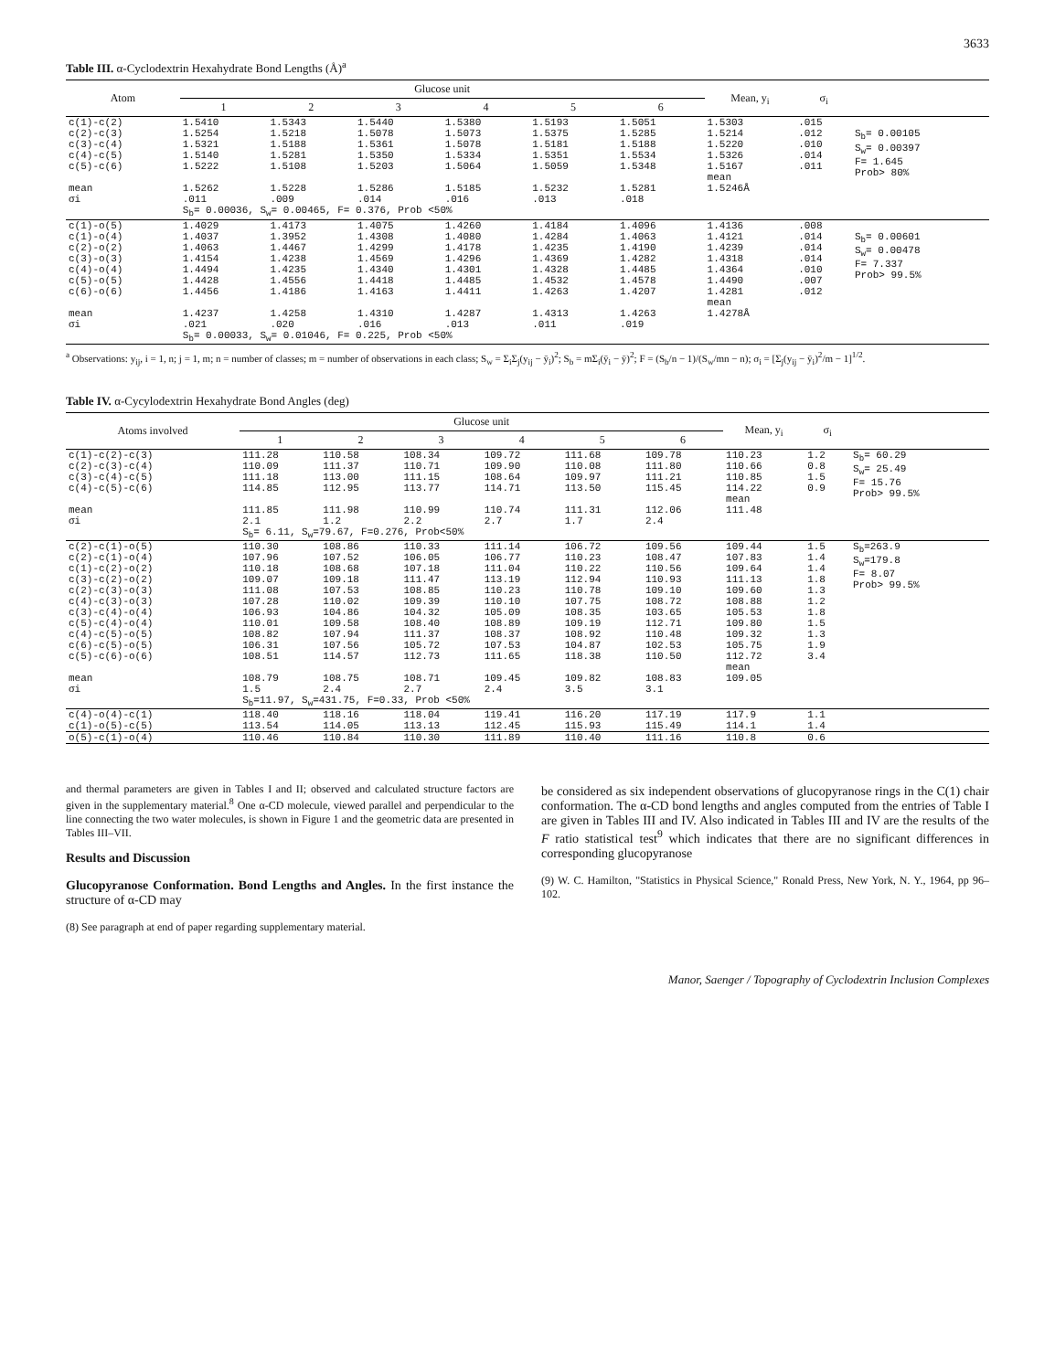3633
Table III. α-Cyclodextrin Hexahydrate Bond Lengths (Å)<sup>a</sup>
| Atom | Glucose unit | | | | | | Mean, y<sub>i</sub> | σ<sub>i</sub> | |
| --- | --- | --- | --- | --- | --- | --- | --- | --- | --- |
| | 1 | 2 | 3 | 4 | 5 | 6 | | | |
| c(1)-c(2) c(2)-c(3) c(3)-c(4) c(4)-c(5) c(5)-c(6) mean σi | 1.5410 1.5254 1.5321 1.5140 1.5222 1.5262 .011 | 1.5343 1.5218 1.5188 1.5281 1.5108 1.5228 .009 | 1.5440 1.5078 1.5361 1.5350 1.5203 1.5286 .014 | 1.5380 1.5073 1.5078 1.5334 1.5064 1.5185 .016 | 1.5193 1.5375 1.5181 1.5351 1.5059 1.5232 .013 | 1.5051 1.5285 1.5188 1.5534 1.5348 1.5281 .018 | 1.5303 1.5214 1.5220 1.5326 1.5167 mean 1.5246Å | .015 .012 .010 .014 .011 | S<sub>b</sub>= 0.00105 S<sub>w</sub>= 0.00397 F= 1.645 Prob> 80% |
| | S<sub>b</sub>= 0.00036, S<sub>w</sub>= 0.00465, F= 0.376, Prob <50% | | | | | | | | |
| c(1)-o(5) c(1)-o(4) c(2)-o(2) c(3)-o(3) c(4)-o(4) c(5)-o(5) c(6)-o(6) mean σi | 1.4029 1.4037 1.4063 1.4154 1.4494 1.4428 1.4456 1.4237 .021 | 1.4173 1.3952 1.4467 1.4238 1.4235 1.4556 1.4186 1.4258 .020 | 1.4075 1.4308 1.4299 1.4569 1.4340 1.4418 1.4163 1.4310 .016 | 1.4260 1.4080 1.4178 1.4296 1.4301 1.4485 1.4411 1.4287 .013 | 1.4184 1.4284 1.4235 1.4369 1.4328 1.4532 1.4263 1.4313 .011 | 1.4096 1.4063 1.4190 1.4282 1.4485 1.4578 1.4207 1.4263 .019 | 1.4136 1.4121 1.4239 1.4318 1.4364 1.4490 1.4281 mean 1.4278Å | .008 .014 .014 .014 .010 .007 .012 | S<sub>b</sub>= 0.00601 S<sub>w</sub>= 0.00478 F= 7.337 Prob> 99.5% |
| | S<sub>b</sub>= 0.00033, S<sub>w</sub>= 0.01046, F= 0.225, Prob <50% | | | | | | | | |
<sup>a</sup> Observations: y<sub>ij</sub>, i = 1, n; j = 1, m; n = number of classes; m = number of observations in each class; S<sub>w</sub> = Σ<sub>i</sub>Σ<sub>j</sub>(y<sub>ij</sub> − ȳ<sub>i</sub>)<sup>2</sup>; S<sub>b</sub> = mΣ<sub>i</sub>(ȳ<sub>i</sub> − ȳ)<sup>2</sup>; F = (S<sub>b</sub>/n − 1)/(S<sub>w</sub>/mn − n); σ<sub>i</sub> = [Σ<sub>j</sub>(y<sub>ij</sub> − ȳ<sub>i</sub>)<sup>2</sup>/m − 1]<sup>1/2</sup>.
Table IV. α-Cycylodextrin Hexahydrate Bond Angles (deg)
| Atoms involved | Glucose unit | | | | | | Mean, y<sub>i</sub> | σ<sub>i</sub> | |
| --- | --- | --- | --- | --- | --- | --- | --- | --- | --- |
| | 1 | 2 | 3 | 4 | 5 | 6 | | | |
| c(1)-c(2)-c(3) c(2)-c(3)-c(4) c(3)-c(4)-c(5) c(4)-c(5)-c(6) mean σi | 111.28 110.09 111.18 114.85 111.85 2.1 | 110.58 111.37 113.00 112.95 111.98 1.2 | 108.34 110.71 111.15 113.77 110.99 2.2 | 109.72 109.90 108.64 114.71 110.74 2.7 | 111.68 110.08 109.97 113.50 111.31 1.7 | 109.78 111.80 111.21 115.45 112.06 2.4 | 110.23 110.66 110.85 114.22 mean 111.48 | 1.2 0.8 1.5 0.9 | S<sub>b</sub>= 60.29 S<sub>w</sub>= 25.49 F= 15.76 Prob> 99.5% |
| | S<sub>b</sub>= 6.11, S<sub>w</sub>=79.67, F=0.276, Prob<50% | | | | | | | | |
| c(2)-c(1)-o(5) c(2)-c(1)-o(4) c(1)-c(2)-o(2) c(3)-c(2)-o(2) c(2)-c(3)-o(3) c(4)-c(3)-o(3) c(3)-c(4)-o(4) c(5)-c(4)-o(4) c(4)-c(5)-o(5) c(6)-c(5)-o(5) c(5)-c(6)-o(6) mean σi | 110.30 107.96 110.18 109.07 111.08 107.28 106.93 110.01 108.82 106.31 108.51 108.79 1.5 | 108.86 107.52 108.68 109.18 107.53 110.02 104.86 109.58 107.94 107.56 114.57 108.75 2.4 | 110.33 106.05 107.18 111.47 108.85 109.39 104.32 108.40 111.37 105.72 112.73 108.71 2.7 | 111.14 106.77 111.04 113.19 110.23 110.10 105.09 108.89 108.37 107.53 111.65 109.45 2.4 | 106.72 110.23 110.22 112.94 110.78 107.75 108.35 109.19 108.92 104.87 118.38 109.82 3.5 | 109.56 108.47 110.56 110.93 109.10 108.72 103.65 112.71 110.48 102.53 110.50 108.83 3.1 | 109.44 107.83 109.64 111.13 109.60 108.88 105.53 109.80 109.32 105.75 112.72 mean 109.05 | 1.5 1.4 1.4 1.8 1.3 1.2 1.8 1.5 1.3 1.9 3.4 | S<sub>b</sub>=263.9 S<sub>w</sub>=179.8 F= 8.07 Prob> 99.5% |
| | S<sub>b</sub>=11.97, S<sub>w</sub>=431.75, F=0.33, Prob <50% | | | | | | | | |
| c(4)-o(4)-c(1) c(1)-o(5)-c(5) | 118.40 113.54 | 118.16 114.05 | 118.04 113.13 | 119.41 112.45 | 116.20 115.93 | 117.19 115.49 | 117.9 114.1 | 1.1 1.4 | |
| o(5)-c(1)-o(4) | 110.46 | 110.84 | 110.30 | 111.89 | 110.40 | 111.16 | 110.8 | 0.6 | |
and thermal parameters are given in Tables I and II; observed and calculated structure factors are given in the supplementary material.<sup>8</sup> One α-CD molecule, viewed parallel and perpendicular to the line connecting the two water molecules, is shown in Figure 1 and the geometric data are presented in Tables III–VII.
Results and Discussion
Glucopyranose Conformation. Bond Lengths and Angles. In the first instance the structure of α-CD may
(8) See paragraph at end of paper regarding supplementary material.
be considered as six independent observations of glucopyranose rings in the C(1) chair conformation. The α-CD bond lengths and angles computed from the entries of Table I are given in Tables III and IV. Also indicated in Tables III and IV are the results of the F ratio statistical test<sup>9</sup> which indicates that there are no significant differences in corresponding glucopyranose
(9) W. C. Hamilton, "Statistics in Physical Science," Ronald Press, New York, N. Y., 1964, pp 96–102.
Manor, Saenger / Topography of Cyclodextrin Inclusion Complexes